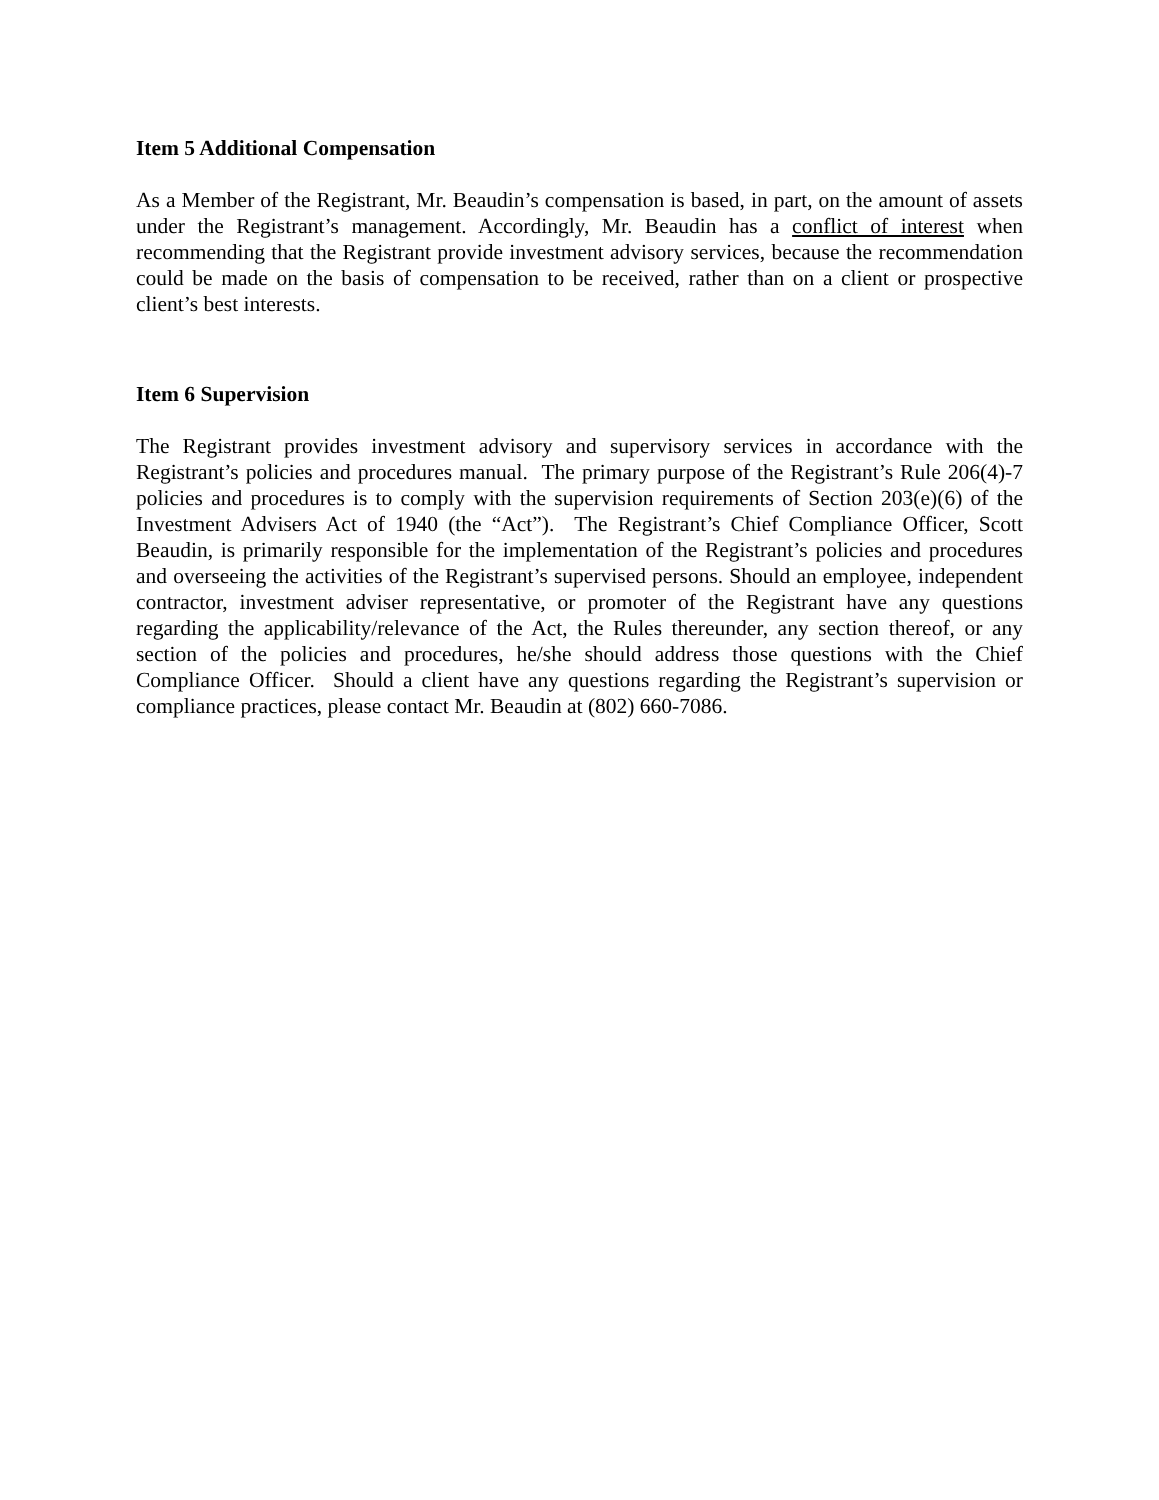Item 5 Additional Compensation
As a Member of the Registrant, Mr. Beaudin’s compensation is based, in part, on the amount of assets under the Registrant’s management. Accordingly, Mr. Beaudin has a conflict of interest when recommending that the Registrant provide investment advisory services, because the recommendation could be made on the basis of compensation to be received, rather than on a client or prospective client’s best interests.
Item 6 Supervision
The Registrant provides investment advisory and supervisory services in accordance with the Registrant’s policies and procedures manual. The primary purpose of the Registrant’s Rule 206(4)-7 policies and procedures is to comply with the supervision requirements of Section 203(e)(6) of the Investment Advisers Act of 1940 (the “Act”). The Registrant’s Chief Compliance Officer, Scott Beaudin, is primarily responsible for the implementation of the Registrant’s policies and procedures and overseeing the activities of the Registrant’s supervised persons. Should an employee, independent contractor, investment adviser representative, or promoter of the Registrant have any questions regarding the applicability/relevance of the Act, the Rules thereunder, any section thereof, or any section of the policies and procedures, he/she should address those questions with the Chief Compliance Officer. Should a client have any questions regarding the Registrant’s supervision or compliance practices, please contact Mr. Beaudin at (802) 660-7086.